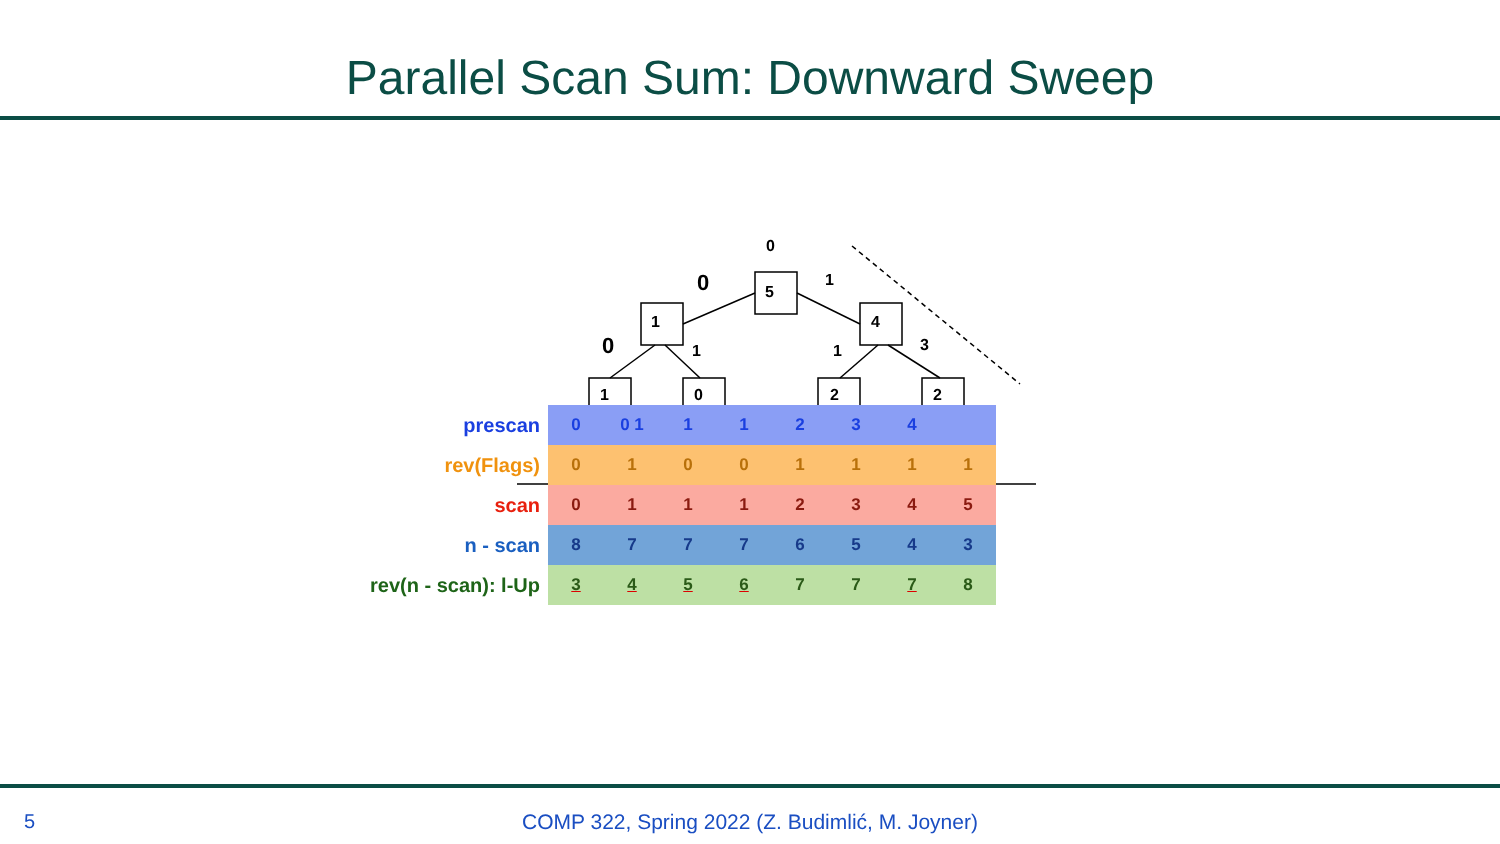Parallel Scan Sum: Downward Sweep
0
5
1
0
1
4
0
1
1
3
1
0
2
2
| prescan | 0 | 0 1 | 1 | 1 | 2 | 3 | 4 | |
| rev(Flags) | 0 | 1 | 0 | 0 | 1 | 1 | 1 | 1 |
| scan | 0 | 1 | 1 | 1 | 2 | 3 | 4 | 5 |
| n - scan | 8 | 7 | 7 | 7 | 6 | 5 | 4 | 3 |
| rev(n - scan): l-Up | 3 | 4 | 5 | 6 | 7 | 7 | 7 | 8 |
5
COMP 322, Spring 2022 (Z. Budimlić, M. Joyner)